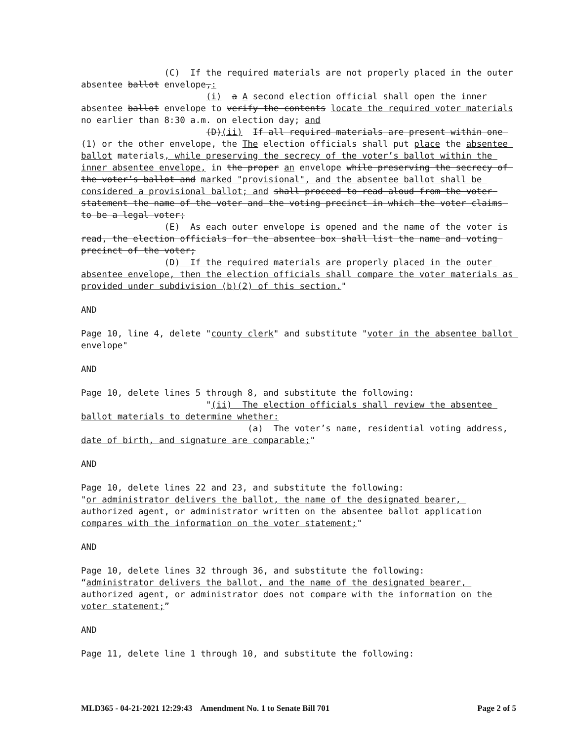(C) If the required materials are not properly placed in the outer absentee ballot envelope,:
(i) a A second election official shall open the inner absentee ballot envelope to verify the contents locate the required voter materials no earlier than 8:30 a.m. on election day; and
(D)(ii) If all required materials are present within one (1) or the other envelope, the The election officials shall put place the absentee ballot materials, while preserving the secrecy of the voter’s ballot within the inner absentee envelope, in the proper an envelope while preserving the secrecy of the voter’s ballot and marked "provisional", and the absentee ballot shall be considered a provisional ballot; and shall proceed to read aloud from the voter statement the name of the voter and the voting precinct in which the voter claims to be a legal voter;
(E) As each outer envelope is opened and the name of the voter is read, the election officials for the absentee box shall list the name and voting precinct of the voter;
(D) If the required materials are properly placed in the outer absentee envelope, then the election officials shall compare the voter materials as provided under subdivision (b)(2) of this section."
AND
Page 10, line 4, delete "county clerk" and substitute "voter in the absentee ballot envelope"
AND
Page 10, delete lines 5 through 8, and substitute the following:
"(ii) The election officials shall review the absentee ballot materials to determine whether:
(a) The voter’s name, residential voting address, date of birth, and signature are comparable;"
AND
Page 10, delete lines 22 and 23, and substitute the following: "or administrator delivers the ballot, the name of the designated bearer, authorized agent, or administrator written on the absentee ballot application compares with the information on the voter statement;"
AND
Page 10, delete lines 32 through 36, and substitute the following: “administrator delivers the ballot, and the name of the designated bearer, authorized agent, or administrator does not compare with the information on the voter statement;”
AND
Page 11, delete line 1 through 10, and substitute the following:
MLD365 - 04-21-2021 12:29:43 Amendment No. 1 to Senate Bill 701 Page 2 of 5